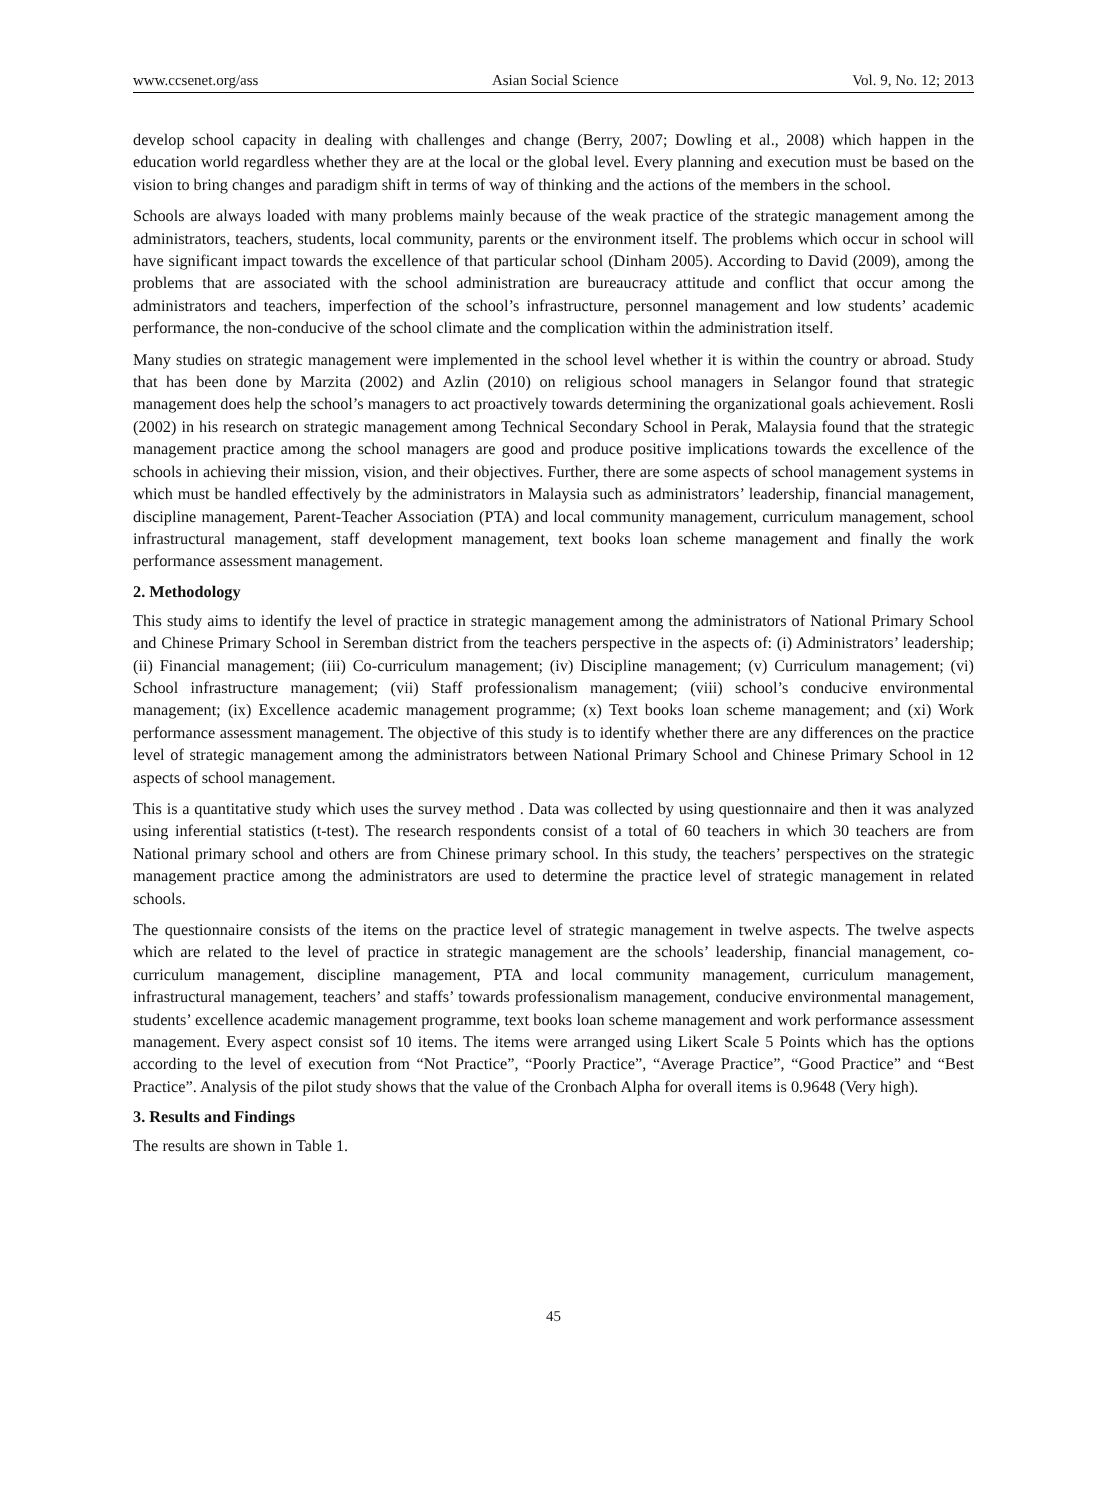www.ccsenet.org/ass Asian Social Science Vol. 9, No. 12; 2013
develop school capacity in dealing with challenges and change (Berry, 2007; Dowling et al., 2008) which happen in the education world regardless whether they are at the local or the global level. Every planning and execution must be based on the vision to bring changes and paradigm shift in terms of way of thinking and the actions of the members in the school.
Schools are always loaded with many problems mainly because of the weak practice of the strategic management among the administrators, teachers, students, local community, parents or the environment itself. The problems which occur in school will have significant impact towards the excellence of that particular school (Dinham 2005). According to David (2009), among the problems that are associated with the school administration are bureaucracy attitude and conflict that occur among the administrators and teachers, imperfection of the school’s infrastructure, personnel management and low students’ academic performance, the non-conducive of the school climate and the complication within the administration itself.
Many studies on strategic management were implemented in the school level whether it is within the country or abroad. Study that has been done by Marzita (2002) and Azlin (2010) on religious school managers in Selangor found that strategic management does help the school’s managers to act proactively towards determining the organizational goals achievement. Rosli (2002) in his research on strategic management among Technical Secondary School in Perak, Malaysia found that the strategic management practice among the school managers are good and produce positive implications towards the excellence of the schools in achieving their mission, vision, and their objectives. Further, there are some aspects of school management systems in which must be handled effectively by the administrators in Malaysia such as administrators’ leadership, financial management, discipline management, Parent-Teacher Association (PTA) and local community management, curriculum management, school infrastructural management, staff development management, text books loan scheme management and finally the work performance assessment management.
2. Methodology
This study aims to identify the level of practice in strategic management among the administrators of National Primary School and Chinese Primary School in Seremban district from the teachers perspective in the aspects of: (i) Administrators’ leadership; (ii) Financial management; (iii) Co-curriculum management; (iv) Discipline management; (v) Curriculum management; (vi) School infrastructure management; (vii) Staff professionalism management; (viii) school’s conducive environmental management; (ix) Excellence academic management programme; (x) Text books loan scheme management; and (xi) Work performance assessment management. The objective of this study is to identify whether there are any differences on the practice level of strategic management among the administrators between National Primary School and Chinese Primary School in 12 aspects of school management.
This is a quantitative study which uses the survey method . Data was collected by using questionnaire and then it was analyzed using inferential statistics (t-test). The research respondents consist of a total of 60 teachers in which 30 teachers are from National primary school and others are from Chinese primary school. In this study, the teachers’ perspectives on the strategic management practice among the administrators are used to determine the practice level of strategic management in related schools.
The questionnaire consists of the items on the practice level of strategic management in twelve aspects. The twelve aspects which are related to the level of practice in strategic management are the schools’ leadership, financial management, co-curriculum management, discipline management, PTA and local community management, curriculum management, infrastructural management, teachers’ and staffs’ towards professionalism management, conducive environmental management, students’ excellence academic management programme, text books loan scheme management and work performance assessment management. Every aspect consist sof 10 items. The items were arranged using Likert Scale 5 Points which has the options according to the level of execution from “Not Practice”, “Poorly Practice”, “Average Practice”, “Good Practice” and “Best Practice”. Analysis of the pilot study shows that the value of the Cronbach Alpha for overall items is 0.9648 (Very high).
3. Results and Findings
The results are shown in Table 1.
45